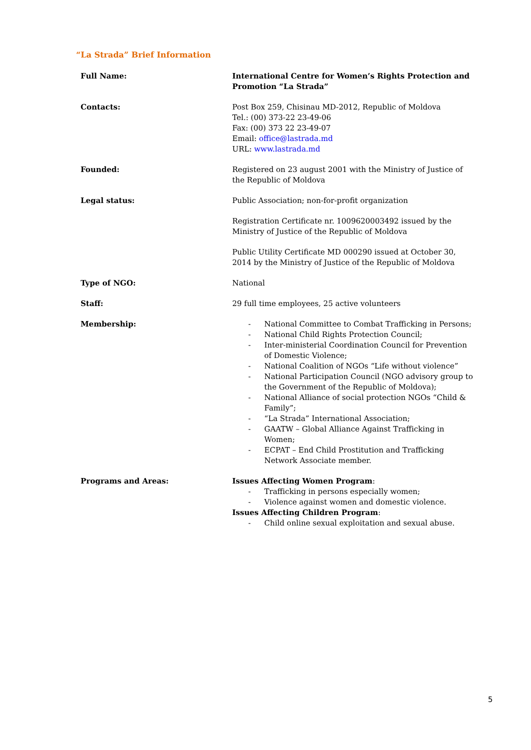“La Strada” Brief Information
| Full Name: | International Centre for Women’s Rights Protection and Promotion “La Strada” |
| Contacts: | Post Box 259, Chisinau MD-2012, Republic of Moldova Tel.: (00) 373-22 23-49-06 Fax: (00) 373 22 23-49-07 Email: office@lastrada.md URL: www.lastrada.md |
| Founded: | Registered on 23 august 2001 with the Ministry of Justice of the Republic of Moldova |
| Legal status: | Public Association; non-for-profit organization Registration Certificate nr. 1009620003492 issued by the Ministry of Justice of the Republic of Moldova Public Utility Certificate MD 000290 issued at October 30, 2014 by the Ministry of Justice of the Republic of Moldova |
| Type of NGO: | National |
| Staff: | 29 full time employees, 25 active volunteers |
| Membership: | - National Committee to Combat Trafficking in Persons; - National Child Rights Protection Council; - Inter-ministerial Coordination Council for Prevention of Domestic Violence; - National Coalition of NGOs “Life without violence” - National Participation Council (NGO advisory group to the Government of the Republic of Moldova); - National Alliance of social protection NGOs “Child & Family”; - “La Strada” International Association; - GAATW – Global Alliance Against Trafficking in Women; - ECPAT – End Child Prostitution and Trafficking Network Associate member. |
| Programs and Areas: | Issues Affecting Women Program : - Trafficking in persons especially women; - Violence against women and domestic violence. Issues Affecting Children Program : - Child online sexual exploitation and sexual abuse. |
5